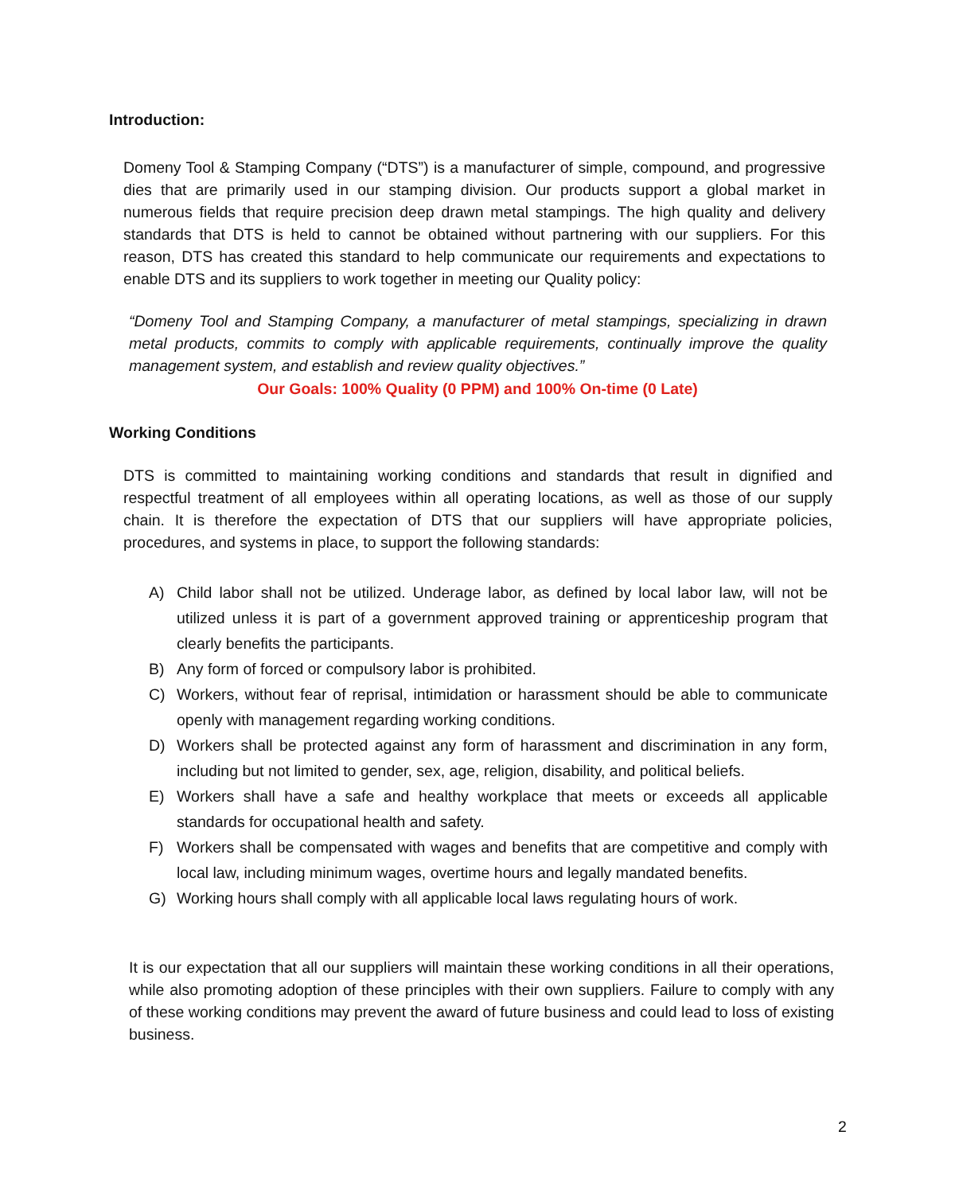Introduction:
Domeny Tool & Stamping Company (“DTS”) is a manufacturer of simple, compound, and progressive dies that are primarily used in our stamping division. Our products support a global market in numerous fields that require precision deep drawn metal stampings. The high quality and delivery standards that DTS is held to cannot be obtained without partnering with our suppliers. For this reason, DTS has created this standard to help communicate our requirements and expectations to enable DTS and its suppliers to work together in meeting our Quality policy:
“Domeny Tool and Stamping Company, a manufacturer of metal stampings, specializing in drawn metal products, commits to comply with applicable requirements, continually improve the quality management system, and establish and review quality objectives.”
Our Goals: 100% Quality (0 PPM) and 100% On-time (0 Late)
Working Conditions
DTS is committed to maintaining working conditions and standards that result in dignified and respectful treatment of all employees within all operating locations, as well as those of our supply chain. It is therefore the expectation of DTS that our suppliers will have appropriate policies, procedures, and systems in place, to support the following standards:
A) Child labor shall not be utilized. Underage labor, as defined by local labor law, will not be utilized unless it is part of a government approved training or apprenticeship program that clearly benefits the participants.
B) Any form of forced or compulsory labor is prohibited.
C) Workers, without fear of reprisal, intimidation or harassment should be able to communicate openly with management regarding working conditions.
D) Workers shall be protected against any form of harassment and discrimination in any form, including but not limited to gender, sex, age, religion, disability, and political beliefs.
E) Workers shall have a safe and healthy workplace that meets or exceeds all applicable standards for occupational health and safety.
F) Workers shall be compensated with wages and benefits that are competitive and comply with local law, including minimum wages, overtime hours and legally mandated benefits.
G) Working hours shall comply with all applicable local laws regulating hours of work.
It is our expectation that all our suppliers will maintain these working conditions in all their operations, while also promoting adoption of these principles with their own suppliers. Failure to comply with any of these working conditions may prevent the award of future business and could lead to loss of existing business.
2